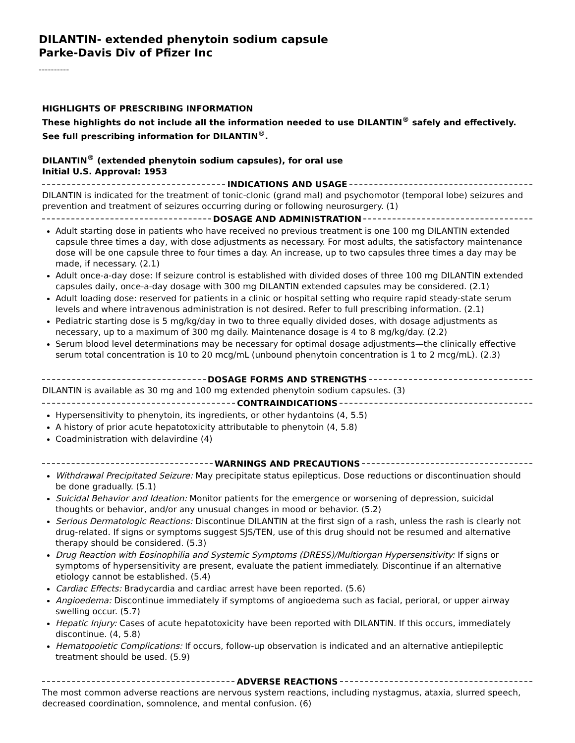DILANTIN- extended phenytoin sodium capsule
Parke-Davis Div of Pfizer Inc
----------
HIGHLIGHTS OF PRESCRIBING INFORMATION
These highlights do not include all the information needed to use DILANTIN<sup>®</sup> safely and effectively. See full prescribing information for DILANTIN<sup>®</sup>.
DILANTIN<sup>®</sup> (extended phenytoin sodium capsules), for oral use
Initial U.S. Approval: 1953
INDICATIONS AND USAGE
DILANTIN is indicated for the treatment of tonic-clonic (grand mal) and psychomotor (temporal lobe) seizures and prevention and treatment of seizures occurring during or following neurosurgery. (1)
DOSAGE AND ADMINISTRATION
Adult starting dose in patients who have received no previous treatment is one 100 mg DILANTIN extended capsule three times a day, with dose adjustments as necessary. For most adults, the satisfactory maintenance dose will be one capsule three to four times a day. An increase, up to two capsules three times a day may be made, if necessary. (2.1)
Adult once-a-day dose: If seizure control is established with divided doses of three 100 mg DILANTIN extended capsules daily, once-a-day dosage with 300 mg DILANTIN extended capsules may be considered. (2.1)
Adult loading dose: reserved for patients in a clinic or hospital setting who require rapid steady-state serum levels and where intravenous administration is not desired. Refer to full prescribing information. (2.1)
Pediatric starting dose is 5 mg/kg/day in two to three equally divided doses, with dosage adjustments as necessary, up to a maximum of 300 mg daily. Maintenance dosage is 4 to 8 mg/kg/day. (2.2)
Serum blood level determinations may be necessary for optimal dosage adjustments—the clinically effective serum total concentration is 10 to 20 mcg/mL (unbound phenytoin concentration is 1 to 2 mcg/mL). (2.3)
DOSAGE FORMS AND STRENGTHS
DILANTIN is available as 30 mg and 100 mg extended phenytoin sodium capsules. (3)
CONTRAINDICATIONS
Hypersensitivity to phenytoin, its ingredients, or other hydantoins (4, 5.5)
A history of prior acute hepatotoxicity attributable to phenytoin (4, 5.8)
Coadministration with delavirdine (4)
WARNINGS AND PRECAUTIONS
Withdrawal Precipitated Seizure: May precipitate status epilepticus. Dose reductions or discontinuation should be done gradually. (5.1)
Suicidal Behavior and Ideation: Monitor patients for the emergence or worsening of depression, suicidal thoughts or behavior, and/or any unusual changes in mood or behavior. (5.2)
Serious Dermatologic Reactions: Discontinue DILANTIN at the first sign of a rash, unless the rash is clearly not drug-related. If signs or symptoms suggest SJS/TEN, use of this drug should not be resumed and alternative therapy should be considered. (5.3)
Drug Reaction with Eosinophilia and Systemic Symptoms (DRESS)/Multiorgan Hypersensitivity: If signs or symptoms of hypersensitivity are present, evaluate the patient immediately. Discontinue if an alternative etiology cannot be established. (5.4)
Cardiac Effects: Bradycardia and cardiac arrest have been reported. (5.6)
Angioedema: Discontinue immediately if symptoms of angioedema such as facial, perioral, or upper airway swelling occur. (5.7)
Hepatic Injury: Cases of acute hepatotoxicity have been reported with DILANTIN. If this occurs, immediately discontinue. (4, 5.8)
Hematopoietic Complications: If occurs, follow-up observation is indicated and an alternative antiepileptic treatment should be used. (5.9)
ADVERSE REACTIONS
The most common adverse reactions are nervous system reactions, including nystagmus, ataxia, slurred speech, decreased coordination, somnolence, and mental confusion. (6)